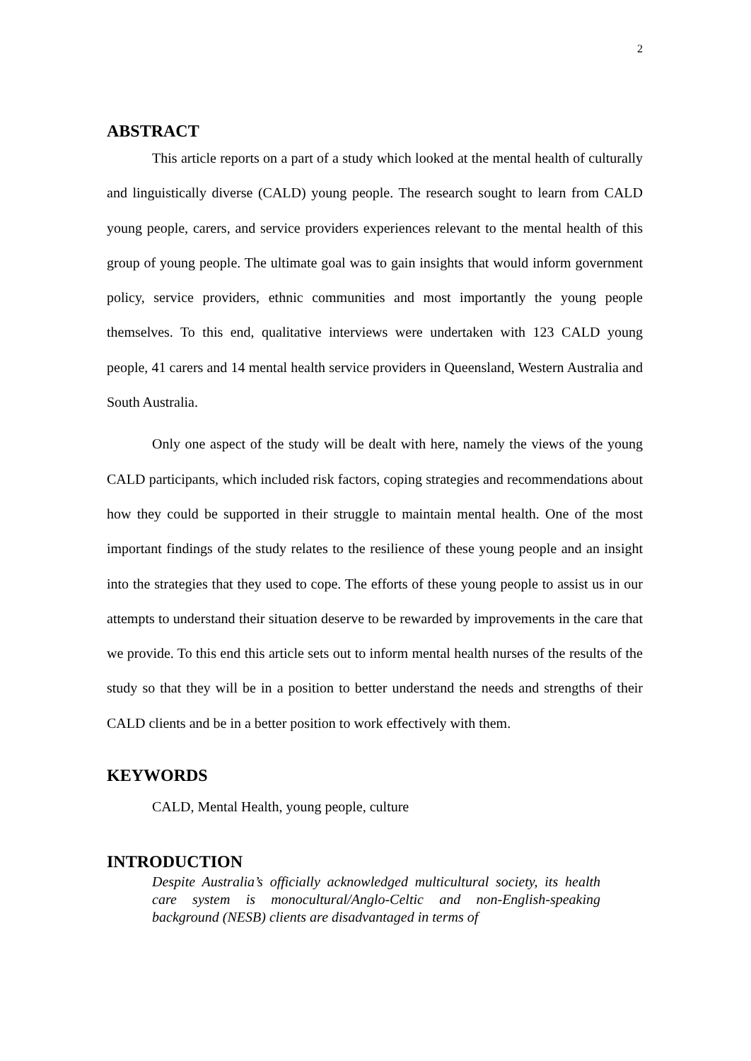2
ABSTRACT
This article reports on a part of a study which looked at the mental health of culturally and linguistically diverse (CALD) young people. The research sought to learn from CALD young people, carers, and service providers experiences relevant to the mental health of this group of young people. The ultimate goal was to gain insights that would inform government policy, service providers, ethnic communities and most importantly the young people themselves. To this end, qualitative interviews were undertaken with 123 CALD young people, 41 carers and 14 mental health service providers in Queensland, Western Australia and South Australia.
Only one aspect of the study will be dealt with here, namely the views of the young CALD participants, which included risk factors, coping strategies and recommendations about how they could be supported in their struggle to maintain mental health. One of the most important findings of the study relates to the resilience of these young people and an insight into the strategies that they used to cope. The efforts of these young people to assist us in our attempts to understand their situation deserve to be rewarded by improvements in the care that we provide. To this end this article sets out to inform mental health nurses of the results of the study so that they will be in a position to better understand the needs and strengths of their CALD clients and be in a better position to work effectively with them.
KEYWORDS
CALD, Mental Health, young people, culture
INTRODUCTION
Despite Australia’s officially acknowledged multicultural society, its health care system is monocultural/Anglo-Celtic and non-English-speaking background (NESB) clients are disadvantaged in terms of